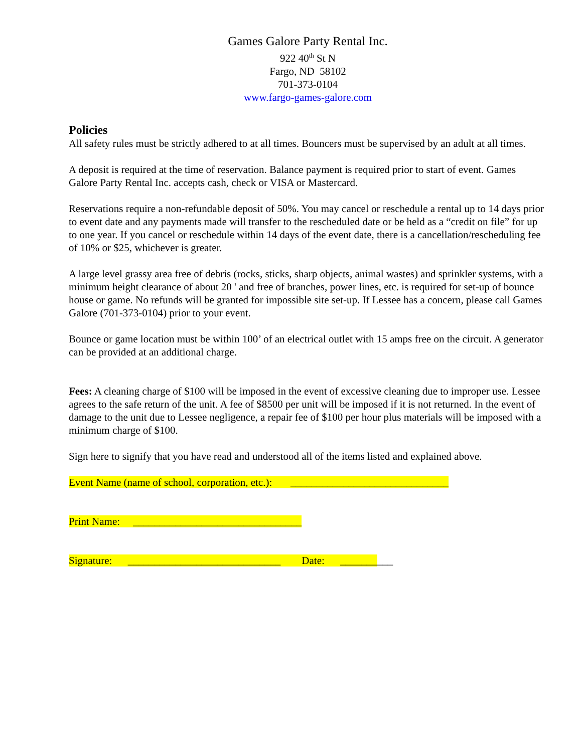Games Galore Party Rental Inc.
922 40<sup>th</sup> St N
Fargo, ND 58102
701-373-0104
www.fargo-games-galore.com
Policies
All safety rules must be strictly adhered to at all times. Bouncers must be supervised by an adult at all times.
A deposit is required at the time of reservation. Balance payment is required prior to start of event. Games Galore Party Rental Inc. accepts cash, check or VISA or Mastercard.
Reservations require a non-refundable deposit of 50%. You may cancel or reschedule a rental up to 14 days prior to event date and any payments made will transfer to the rescheduled date or be held as a “credit on file” for up to one year. If you cancel or reschedule within 14 days of the event date, there is a cancellation/rescheduling fee of 10% or $25, whichever is greater.
A large level grassy area free of debris (rocks, sticks, sharp objects, animal wastes) and sprinkler systems, with a minimum height clearance of about 20 ' and free of branches, power lines, etc. is required for set-up of bounce house or game. No refunds will be granted for impossible site set-up. If Lessee has a concern, please call Games Galore (701-373-0104) prior to your event.
Bounce or game location must be within 100’ of an electrical outlet with 15 amps free on the circuit. A generator can be provided at an additional charge.
Fees: A cleaning charge of $100 will be imposed in the event of excessive cleaning due to improper use. Lessee agrees to the safe return of the unit. A fee of $8500 per unit will be imposed if it is not returned. In the event of damage to the unit due to Lessee negligence, a repair fee of $100 per hour plus materials will be imposed with a minimum charge of $100.
Sign here to signify that you have read and understood all of the items listed and explained above.
Event Name (name of school, corporation, etc.): ______________________________
Print Name: ________________________________
Signature: _____________________________ Date: __________